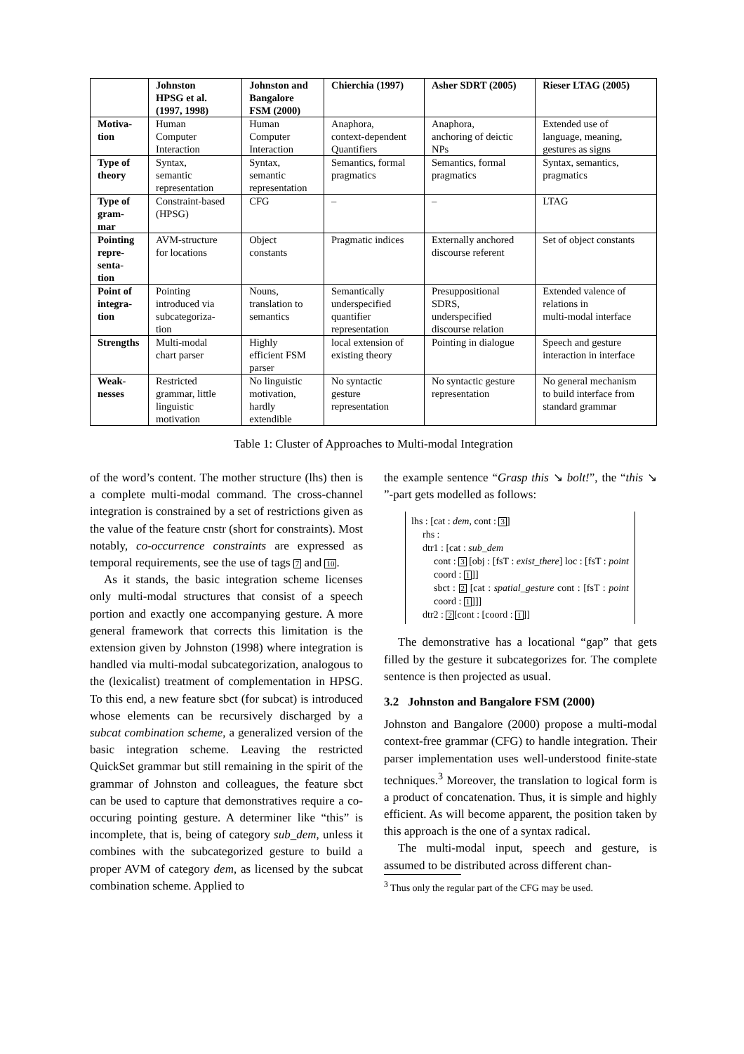| | Johnston HPSG et al. (1997, 1998) | Johnston and Bangalore FSM (2000) | Chierchia (1997) | Asher SDRT (2005) | Rieser LTAG (2005) |
| --- | --- | --- | --- | --- | --- |
| Motiva- tion | Human Computer Interaction | Human Computer Interaction | Anaphora, context-dependent Quantifiers | Anaphora, anchoring of deictic NPs | Extended use of language, meaning, gestures as signs |
| Type of theory | Syntax, semantic representation | Syntax, semantic representation | Semantics, formal pragmatics | Semantics, formal pragmatics | Syntax, semantics, pragmatics |
| Type of gram- mar | Constraint-based (HPSG) | CFG | – | – | LTAG |
| Pointing repre- senta- tion | AVM-structure for locations | Object constants | Pragmatic indices | Externally anchored discourse referent | Set of object constants |
| Point of integra- tion | Pointing introduced via subcategoriza- tion | Nouns, translation to semantics | Semantically underspecified quantifier representation | Presuppositional SDRS, underspecified discourse relation | Extended valence of relations in multi-modal interface |
| Strengths | Multi-modal chart parser | Highly efficient FSM parser | local extension of existing theory | Pointing in dialogue | Speech and gesture interaction in interface |
| Weak- nesses | Restricted grammar, little linguistic motivation | No linguistic motivation, hardly extendible | No syntactic gesture representation | No syntactic gesture representation | No general mechanism to build interface from standard grammar |
Table 1: Cluster of Approaches to Multi-modal Integration
of the word’s content. The mother structure (lhs) then is a complete multi-modal command. The cross-channel integration is constrained by a set of restrictions given as the value of the feature cnstr (short for constraints). Most notably, co-occurrence constraints are expressed as temporal requirements, see the use of tags 7 and 10.
As it stands, the basic integration scheme licenses only multi-modal structures that consist of a speech portion and exactly one accompanying gesture. A more general framework that corrects this limitation is the extension given by Johnston (1998) where integration is handled via multi-modal subcategorization, analogous to the (lexicalist) treatment of complementation in HPSG. To this end, a new feature sbct (for subcat) is introduced whose elements can be recursively discharged by a subcat combination scheme, a generalized version of the basic integration scheme. Leaving the restricted QuickSet grammar but still remaining in the spirit of the grammar of Johnston and colleagues, the feature sbct can be used to capture that demonstratives require a co-occuring pointing gesture. A determiner like “this” is incomplete, that is, being of category sub_dem, unless it combines with the subcategorized gesture to build a proper AVM of category dem, as licensed by the subcat combination scheme. Applied to
the example sentence “Grasp this ↘ bolt!”, the “this ↘ ”-part gets modelled as follows:
lhs : [cat : dem, cont : 3]
rhs :
dtr1 : [cat : sub_dem
cont : 3 [obj : [fsT : exist_there] loc : [fsT : point coord : 1]]
sbct : 2 [cat : spatial_gesture cont : [fsT : point coord : 1]]]
dtr2 : 2[cont : [coord : 1]]
The demonstrative has a locational “gap” that gets filled by the gesture it subcategorizes for. The complete sentence is then projected as usual.
3.2 Johnston and Bangalore FSM (2000)
Johnston and Bangalore (2000) propose a multi-modal context-free grammar (CFG) to handle integration. Their parser implementation uses well-understood finite-state techniques.<sup>3</sup> Moreover, the translation to logical form is a product of concatenation. Thus, it is simple and highly efficient. As will become apparent, the position taken by this approach is the one of a syntax radical.
The multi-modal input, speech and gesture, is assumed to be distributed across different chan-
<sup>3</sup> Thus only the regular part of the CFG may be used.